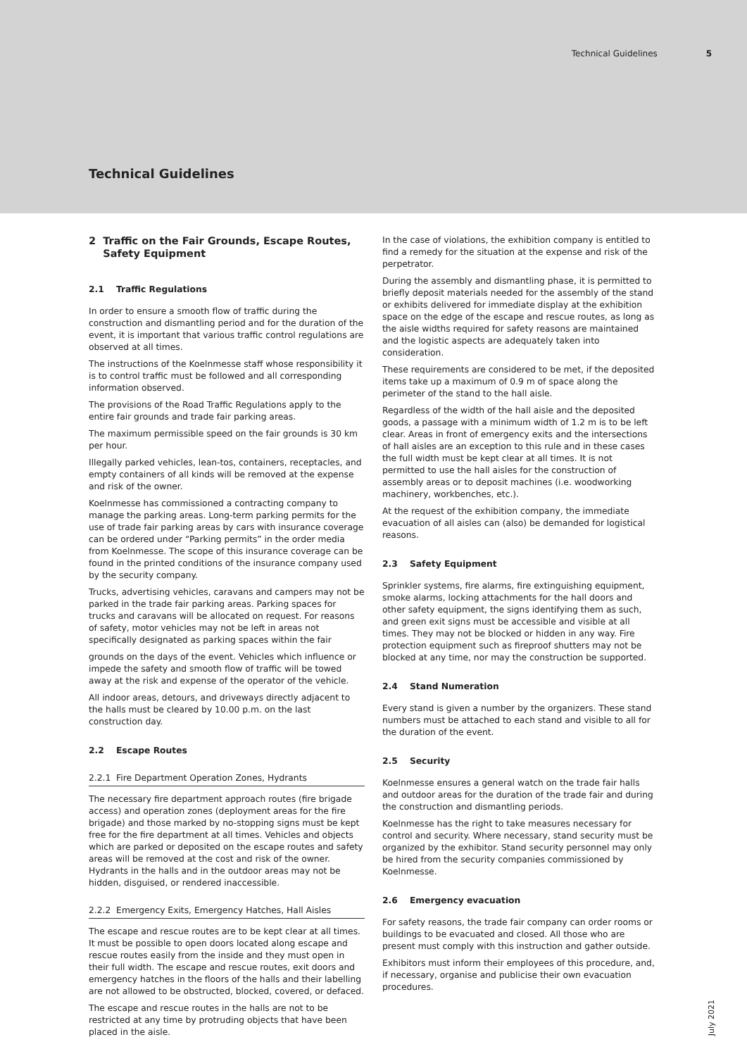Technical Guidelines 5
Technical Guidelines
2 Traffic on the Fair Grounds, Escape Routes,
Safety Equipment
2.1 Traffic Regulations
In order to ensure a smooth flow of traffic during the construction and dismantling period and for the duration of the event, it is important that various traffic control regulations are observed at all times.
The instructions of the Koelnmesse staff whose responsibility it is to control traffic must be followed and all corresponding information observed.
The provisions of the Road Traffic Regulations apply to the entire fair grounds and trade fair parking areas.
The maximum permissible speed on the fair grounds is 30 km per hour.
Illegally parked vehicles, lean-tos, containers, receptacles, and empty containers of all kinds will be removed at the expense and risk of the owner.
Koelnmesse has commissioned a contracting company to manage the parking areas. Long-term parking permits for the use of trade fair parking areas by cars with insurance coverage can be ordered under “Parking permits” in the order media from Koelnmesse. The scope of this insurance coverage can be found in the printed conditions of the insurance company used by the security company.
Trucks, advertising vehicles, caravans and campers may not be parked in the trade fair parking areas. Parking spaces for trucks and caravans will be allocated on request. For reasons of safety, motor vehicles may not be left in areas not specifically designated as parking spaces within the fair
grounds on the days of the event. Vehicles which influence or impede the safety and smooth flow of traffic will be towed away at the risk and expense of the operator of the vehicle.
All indoor areas, detours, and driveways directly adjacent to the halls must be cleared by 10.00 p.m. on the last construction day.
2.2 Escape Routes
2.2.1 Fire Department Operation Zones, Hydrants
The necessary fire department approach routes (fire brigade access) and operation zones (deployment areas for the fire brigade) and those marked by no-stopping signs must be kept free for the fire department at all times. Vehicles and objects which are parked or deposited on the escape routes and safety areas will be removed at the cost and risk of the owner. Hydrants in the halls and in the outdoor areas may not be hidden, disguised, or rendered inaccessible.
2.2.2 Emergency Exits, Emergency Hatches, Hall Aisles
The escape and rescue routes are to be kept clear at all times. It must be possible to open doors located along escape and rescue routes easily from the inside and they must open in their full width. The escape and rescue routes, exit doors and emergency hatches in the floors of the halls and their labelling are not allowed to be obstructed, blocked, covered, or defaced.
The escape and rescue routes in the halls are not to be restricted at any time by protruding objects that have been placed in the aisle.
In the case of violations, the exhibition company is entitled to find a remedy for the situation at the expense and risk of the perpetrator.
During the assembly and dismantling phase, it is permitted to briefly deposit materials needed for the assembly of the stand or exhibits delivered for immediate display at the exhibition space on the edge of the escape and rescue routes, as long as the aisle widths required for safety reasons are maintained and the logistic aspects are adequately taken into consideration.
These requirements are considered to be met, if the deposited items take up a maximum of 0.9 m of space along the perimeter of the stand to the hall aisle.
Regardless of the width of the hall aisle and the deposited goods, a passage with a minimum width of 1.2 m is to be left clear. Areas in front of emergency exits and the intersections of hall aisles are an exception to this rule and in these cases the full width must be kept clear at all times. It is not permitted to use the hall aisles for the construction of assembly areas or to deposit machines (i.e. woodworking machinery, workbenches, etc.).
At the request of the exhibition company, the immediate evacuation of all aisles can (also) be demanded for logistical reasons.
2.3 Safety Equipment
Sprinkler systems, fire alarms, fire extinguishing equipment, smoke alarms, locking attachments for the hall doors and other safety equipment, the signs identifying them as such, and green exit signs must be accessible and visible at all times. They may not be blocked or hidden in any way. Fire protection equipment such as fireproof shutters may not be blocked at any time, nor may the construction be supported.
2.4 Stand Numeration
Every stand is given a number by the organizers. These stand numbers must be attached to each stand and visible to all for the duration of the event.
2.5 Security
Koelnmesse ensures a general watch on the trade fair halls and outdoor areas for the duration of the trade fair and during the construction and dismantling periods.
Koelnmesse has the right to take measures necessary for control and security. Where necessary, stand security must be organized by the exhibitor. Stand security personnel may only be hired from the security companies commissioned by Koelnmesse.
2.6 Emergency evacuation
For safety reasons, the trade fair company can order rooms or buildings to be evacuated and closed. All those who are present must comply with this instruction and gather outside.
Exhibitors must inform their employees of this procedure, and, if necessary, organise and publicise their own evacuation procedures.
July 2021